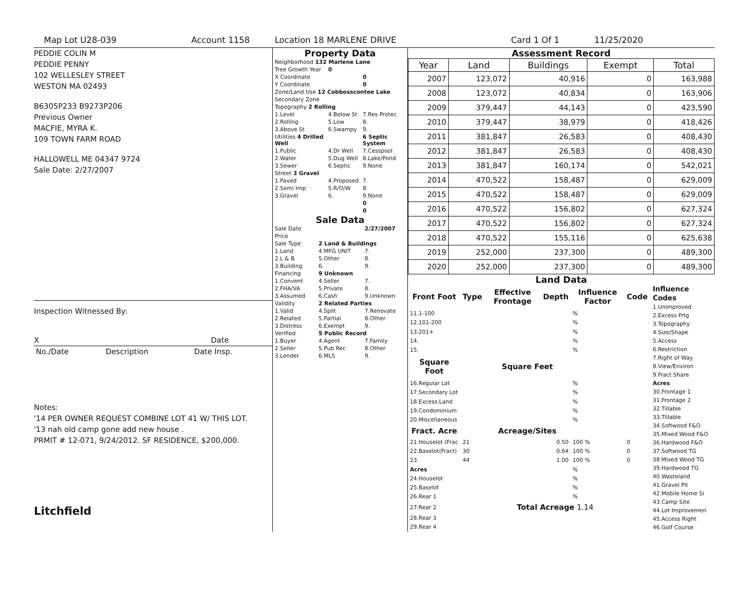Map Lot U28-039 Account 1158 Location 18 MARLENE DRIVE Card 1 Of 1 11/25/2020
PEDDIE COLIN M
PEDDIE PENNY
102 WELLESLEY STREET
WESTON MA 02493
B6305P233 B9273P206
Previous Owner
MACFIE, MYRA K.
109 TOWN FARM ROAD
HALLOWELL ME 04347 9724
Sale Date: 2/27/2007
Inspection Witnessed By:
X Date
| No./Date | Description | Date Insp. |
Notes:
'14 PER OWNER REQUEST COMBINE LOT 41 W/ THIS LOT.
'13 nah old camp gone add new house .
PRMIT # 12-071, 9/24/2012. SF RESIDENCE, $200,000.
Litchfield
Property Data
| Neighborhood 132 Marlene Lane | | |
| Tree Growth Year | 0 | |
| X Coordinate | | 0 |
| Y Coordinate | | 0 |
| Zone/Land Use 12 Cobbosscontee Lake | | |
| Secondary Zone | | |
| Topography 2 Rolling | | |
| 1.Level | 4.Below St | 7.Res Protec |
| 2.Rolling | 5.Low | 8. |
| 3.Above St | 6.Swampy | 9. |
| Utilities 4 Drilled Well | | 6 Septic System |
| 1.Public | 4.Dr Well | 7.Cesspool |
| 2.Water | 5.Dug Well | 8.Lake/Pond |
| 3.Sewer | 6.Septic | 9.None |
| Street 3 Gravel | | |
| 1.Paved | 4.Proposed | 7. |
| 2.Semi Imp | 5.R/O/W | 8. |
| 3.Gravel | 6. | 9.None |
| | | 0 |
| | | 0 |
Sale Data
| Sale Date | | 2/27/2007 |
| Price | | |
| Sale Type | 2 Land & Buildings | |
| 1.Land | 4.MFG UNIT | 7. |
| 2.L & B | 5.Other | 8. |
| 3.Building | 6. | 9. |
| Financing | 9 Unknown | |
| 1.Convent | 4.Seller | 7. |
| 2.FHA/VA | 5.Private | 8. |
| 3.Assumed | 6.Cash | 9.Unknown |
| Validity | 2 Related Parties | |
| 1.Valid | 4.Split | 7.Renovate |
| 2.Related | 5.Partial | 8.Other |
| 3.Distress | 6.Exempt | 9. |
| Verified | 5 Public Record | |
| 1.Buyer | 4.Agent | 7.Family |
| 2.Seller | 5.Pub Rec | 8.Other |
| 3.Lender | 6.MLS | 9. |
Assessment Record
| Year | Land | Buildings | Exempt | Total |
| --- | --- | --- | --- | --- |
| 2007 | 123,072 | 40,916 | 0 | 163,988 |
| 2008 | 123,072 | 40,834 | 0 | 163,906 |
| 2009 | 379,447 | 44,143 | 0 | 423,590 |
| 2010 | 379,447 | 38,979 | 0 | 418,426 |
| 2011 | 381,847 | 26,583 | 0 | 408,430 |
| 2012 | 381,847 | 26,583 | 0 | 408,430 |
| 2013 | 381,847 | 160,174 | 0 | 542,021 |
| 2014 | 470,522 | 158,487 | 0 | 629,009 |
| 2015 | 470,522 | 158,487 | 0 | 629,009 |
| 2016 | 470,522 | 156,802 | 0 | 627,324 |
| 2017 | 470,522 | 156,802 | 0 | 627,324 |
| 2018 | 470,522 | 155,116 | 0 | 625,638 |
| 2019 | 252,000 | 237,300 | 0 | 489,300 |
| 2020 | 252,000 | 237,300 | 0 | 489,300 |
Land Data
| Front Foot | Type | Effective Frontage | Depth | Influence Factor | Code |
| --- | --- | --- | --- | --- | --- |
| 11.1-100 | | | | % | |
| 12.101-200 | | | | % | |
| 13.201+ | | | | % | |
| 14. | | | | % | |
| 15. | | | | % | |
| Square Foot | | Square Feet | | | |
| 16.Regular Lot | | | | % | |
| 17.Secondary Lot | | | | % | |
| 18.Excess Land | | | | % | |
| 19.Condominium | | | | % | |
| 20.Miscellaneous | | | | % | |
| Fract. Acre | | Acreage/Sites | | | |
| 21.Houselot (Frac | 21 | 0.50 | | 100 % | 0 |
| 22.Baselot(Fract) | 30 | 0.64 | | 100 % | 0 |
| 23. | 44 | 1.00 | | 100 % | 0 |
| Acres | | | | % | |
| 24.Houselot | | | | % | |
| 25.Baselot | | | | % | |
| 26.Rear 1 | | | | % | |
| 27.Rear 2 | Total Acreage 1.14 | | | | |
| 28.Rear 3 | | | | | |
| 29.Rear 4 | | | | | |
Influence Codes
1.Unimproved
2.Excess Frtg
3.Topography
4.Size/Shape
5.Access
6.Restriction
7.Right of Way
8.View/Environ
9.Fract Share
Acres
30.Frontage 1
31.Frontage 2
32.Tillable
33.Tillable
34.Softwood F&O
35.Mixed Wood F&O
36.Hardwood F&O
37.Softwood TG
38.Mixed Wood TG
39.Hardwood TG
40.Wasteland
41.Gravel Pit
42.Mobile Home Si
43.Camp Site
44.Lot Improvemen
45.Access Right
46.Golf Course